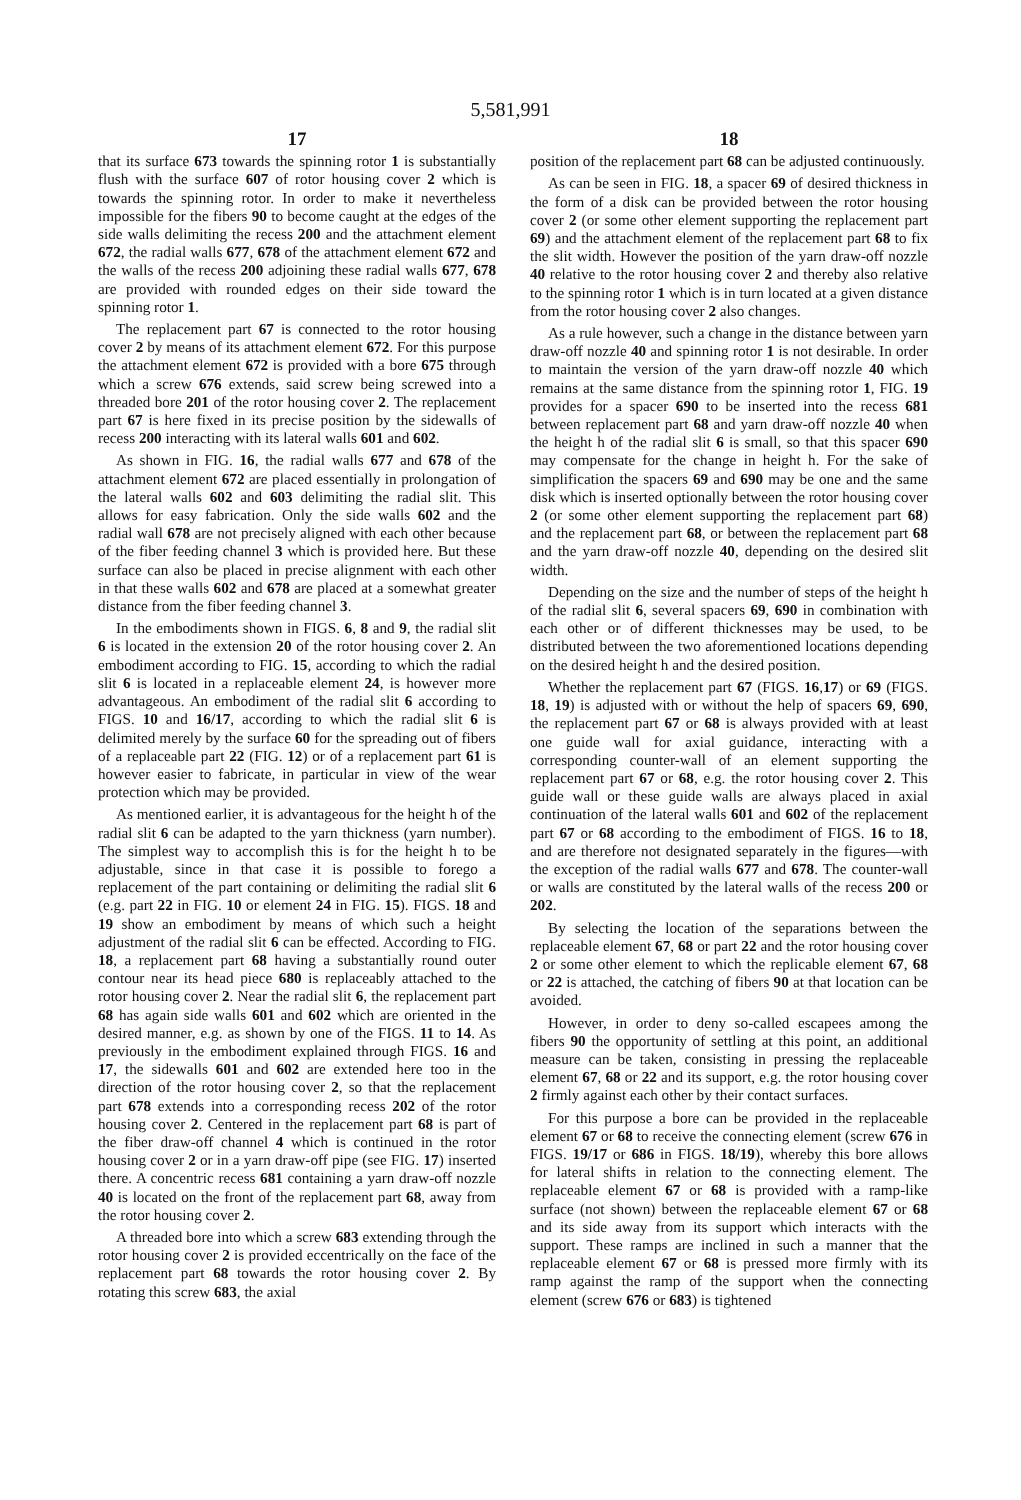5,581,991
17
that its surface 673 towards the spinning rotor 1 is substantially flush with the surface 607 of rotor housing cover 2 which is towards the spinning rotor. In order to make it nevertheless impossible for the fibers 90 to become caught at the edges of the side walls delimiting the recess 200 and the attachment element 672, the radial walls 677, 678 of the attachment element 672 and the walls of the recess 200 adjoining these radial walls 677, 678 are provided with rounded edges on their side toward the spinning rotor 1.
The replacement part 67 is connected to the rotor housing cover 2 by means of its attachment element 672. For this purpose the attachment element 672 is provided with a bore 675 through which a screw 676 extends, said screw being screwed into a threaded bore 201 of the rotor housing cover 2. The replacement part 67 is here fixed in its precise position by the sidewalls of recess 200 interacting with its lateral walls 601 and 602.
As shown in FIG. 16, the radial walls 677 and 678 of the attachment element 672 are placed essentially in prolongation of the lateral walls 602 and 603 delimiting the radial slit. This allows for easy fabrication. Only the side walls 602 and the radial wall 678 are not precisely aligned with each other because of the fiber feeding channel 3 which is provided here. But these surface can also be placed in precise alignment with each other in that these walls 602 and 678 are placed at a somewhat greater distance from the fiber feeding channel 3.
In the embodiments shown in FIGS. 6, 8 and 9, the radial slit 6 is located in the extension 20 of the rotor housing cover 2. An embodiment according to FIG. 15, according to which the radial slit 6 is located in a replaceable element 24, is however more advantageous. An embodiment of the radial slit 6 according to FIGS. 10 and 16/17, according to which the radial slit 6 is delimited merely by the surface 60 for the spreading out of fibers of a replaceable part 22 (FIG. 12) or of a replacement part 61 is however easier to fabricate, in particular in view of the wear protection which may be provided.
As mentioned earlier, it is advantageous for the height h of the radial slit 6 can be adapted to the yarn thickness (yarn number). The simplest way to accomplish this is for the height h to be adjustable, since in that case it is possible to forego a replacement of the part containing or delimiting the radial slit 6 (e.g. part 22 in FIG. 10 or element 24 in FIG. 15). FIGS. 18 and 19 show an embodiment by means of which such a height adjustment of the radial slit 6 can be effected. According to FIG. 18, a replacement part 68 having a substantially round outer contour near its head piece 680 is replaceably attached to the rotor housing cover 2. Near the radial slit 6, the replacement part 68 has again side walls 601 and 602 which are oriented in the desired manner, e.g. as shown by one of the FIGS. 11 to 14. As previously in the embodiment explained through FIGS. 16 and 17, the sidewalls 601 and 602 are extended here too in the direction of the rotor housing cover 2, so that the replacement part 678 extends into a corresponding recess 202 of the rotor housing cover 2. Centered in the replacement part 68 is part of the fiber draw-off channel 4 which is continued in the rotor housing cover 2 or in a yarn draw-off pipe (see FIG. 17) inserted there. A concentric recess 681 containing a yarn draw-off nozzle 40 is located on the front of the replacement part 68, away from the rotor housing cover 2.
A threaded bore into which a screw 683 extending through the rotor housing cover 2 is provided eccentrically on the face of the replacement part 68 towards the rotor housing cover 2. By rotating this screw 683, the axial
18
position of the replacement part 68 can be adjusted continuously.
As can be seen in FIG. 18, a spacer 69 of desired thickness in the form of a disk can be provided between the rotor housing cover 2 (or some other element supporting the replacement part 69) and the attachment element of the replacement part 68 to fix the slit width. However the position of the yarn draw-off nozzle 40 relative to the rotor housing cover 2 and thereby also relative to the spinning rotor 1 which is in turn located at a given distance from the rotor housing cover 2 also changes.
As a rule however, such a change in the distance between yarn draw-off nozzle 40 and spinning rotor 1 is not desirable. In order to maintain the version of the yarn draw-off nozzle 40 which remains at the same distance from the spinning rotor 1, FIG. 19 provides for a spacer 690 to be inserted into the recess 681 between replacement part 68 and yarn draw-off nozzle 40 when the height h of the radial slit 6 is small, so that this spacer 690 may compensate for the change in height h. For the sake of simplification the spacers 69 and 690 may be one and the same disk which is inserted optionally between the rotor housing cover 2 (or some other element supporting the replacement part 68) and the replacement part 68, or between the replacement part 68 and the yarn draw-off nozzle 40, depending on the desired slit width.
Depending on the size and the number of steps of the height h of the radial slit 6, several spacers 69, 690 in combination with each other or of different thicknesses may be used, to be distributed between the two aforementioned locations depending on the desired height h and the desired position.
Whether the replacement part 67 (FIGS. 16,17) or 69 (FIGS. 18, 19) is adjusted with or without the help of spacers 69, 690, the replacement part 67 or 68 is always provided with at least one guide wall for axial guidance, interacting with a corresponding counter-wall of an element supporting the replacement part 67 or 68, e.g. the rotor housing cover 2. This guide wall or these guide walls are always placed in axial continuation of the lateral walls 601 and 602 of the replacement part 67 or 68 according to the embodiment of FIGS. 16 to 18, and are therefore not designated separately in the figures—with the exception of the radial walls 677 and 678. The counter-wall or walls are constituted by the lateral walls of the recess 200 or 202.
By selecting the location of the separations between the replaceable element 67, 68 or part 22 and the rotor housing cover 2 or some other element to which the replicable element 67, 68 or 22 is attached, the catching of fibers 90 at that location can be avoided.
However, in order to deny so-called escapees among the fibers 90 the opportunity of settling at this point, an additional measure can be taken, consisting in pressing the replaceable element 67, 68 or 22 and its support, e.g. the rotor housing cover 2 firmly against each other by their contact surfaces.
For this purpose a bore can be provided in the replaceable element 67 or 68 to receive the connecting element (screw 676 in FIGS. 19/17 or 686 in FIGS. 18/19), whereby this bore allows for lateral shifts in relation to the connecting element. The replaceable element 67 or 68 is provided with a ramp-like surface (not shown) between the replaceable element 67 or 68 and its side away from its support which interacts with the support. These ramps are inclined in such a manner that the replaceable element 67 or 68 is pressed more firmly with its ramp against the ramp of the support when the connecting element (screw 676 or 683) is tightened